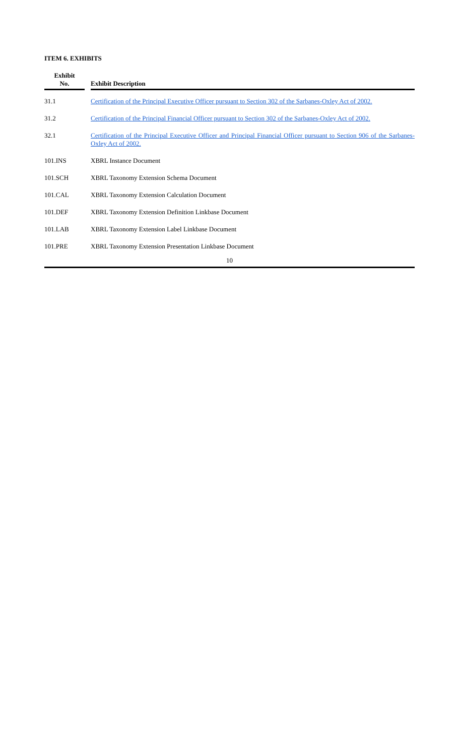ITEM 6. EXHIBITS
| Exhibit No. | | Exhibit Description |
| --- | --- | --- |
| 31.1 | | Certification of the Principal Executive Officer pursuant to Section 302 of the Sarbanes-Oxley Act of 2002. |
| 31.2 | | Certification of the Principal Financial Officer pursuant to Section 302 of the Sarbanes-Oxley Act of 2002. |
| 32.1 | | Certification of the Principal Executive Officer and Principal Financial Officer pursuant to Section 906 of the Sarbanes-Oxley Act of 2002. |
| 101.INS | | XBRL Instance Document |
| 101.SCH | | XBRL Taxonomy Extension Schema Document |
| 101.CAL | | XBRL Taxonomy Extension Calculation Document |
| 101.DEF | | XBRL Taxonomy Extension Definition Linkbase Document |
| 101.LAB | | XBRL Taxonomy Extension Label Linkbase Document |
| 101.PRE | | XBRL Taxonomy Extension Presentation Linkbase Document |
10